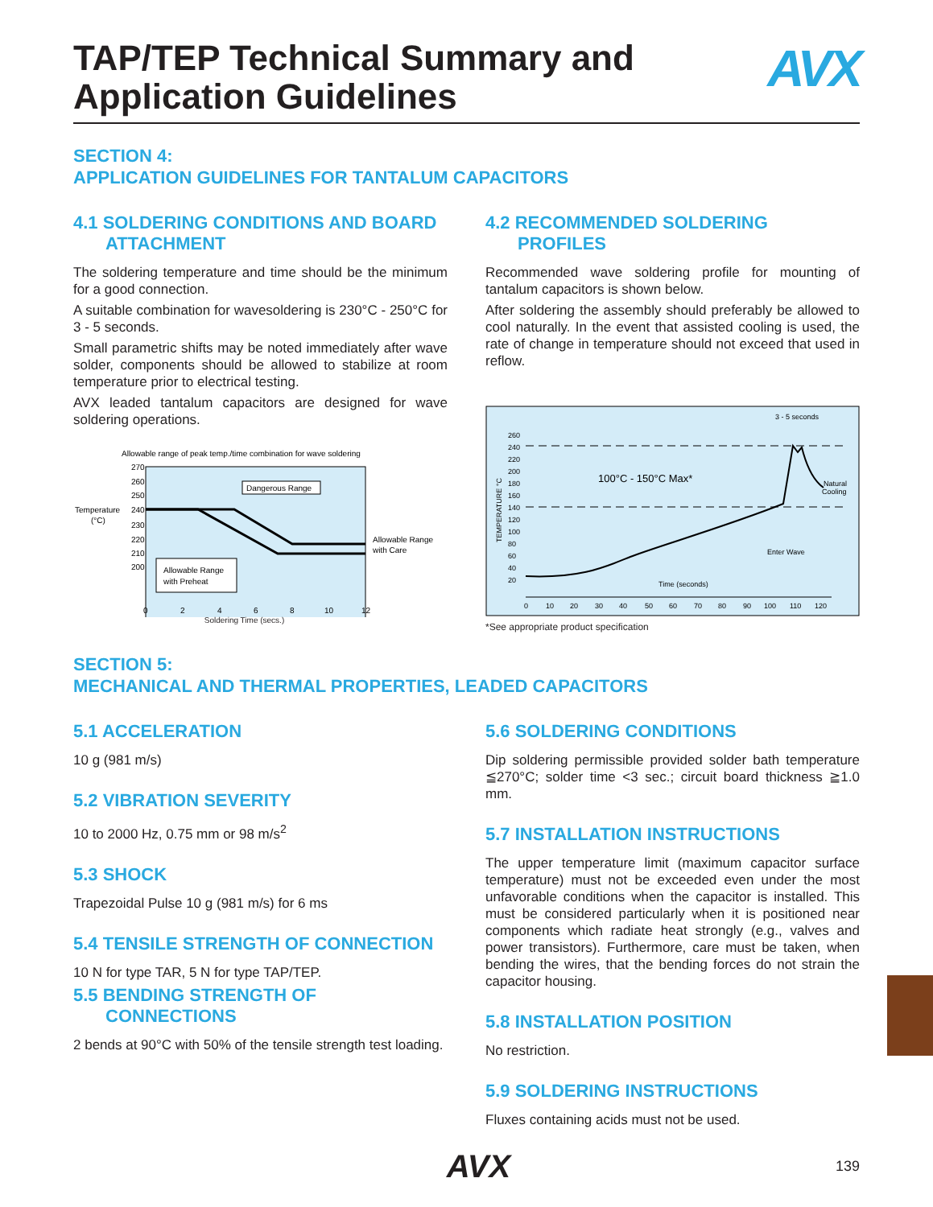TAP/TEP Technical Summary and
Application Guidelines
AVX
SECTION 4:
APPLICATION GUIDELINES FOR TANTALUM CAPACITORS
4.1 SOLDERING CONDITIONS AND BOARD ATTACHMENT
The soldering temperature and time should be the minimum for a good connection.
A suitable combination for wavesoldering is 230°C - 250°C for 3 - 5 seconds.
Small parametric shifts may be noted immediately after wave solder, components should be allowed to stabilize at room temperature prior to electrical testing.
AVX leaded tantalum capacitors are designed for wave soldering operations.
Allowable range of peak temp./time combination for wave soldering
270
260
250
240
230
220
210
200
Temperature
(°C)
Dangerous Range
Allowable Range
with Preheat
Allowable Range
with Care
0
2
4
6
8
10
12
Soldering Time (secs.)
4.2 RECOMMENDED SOLDERING PROFILES
Recommended wave soldering profile for mounting of tantalum capacitors is shown below.
After soldering the assembly should preferably be allowed to cool naturally. In the event that assisted cooling is used, the rate of change in temperature should not exceed that used in reflow.
3 - 5 seconds
260
240
220
200
180
160
140
120
100
80
60
40
20
TEMPERATURE °C
100°C - 150°C Max*
Natural
Cooling
Enter Wave
Time (seconds)
0
10
20
30
40
50
60
70
80
90
100
110
120
*See appropriate product specification
SECTION 5:
MECHANICAL AND THERMAL PROPERTIES, LEADED CAPACITORS
5.1 ACCELERATION
10 g (981 m/s)
5.2 VIBRATION SEVERITY
10 to 2000 Hz, 0.75 mm or 98 m/s<sup>2</sup>
5.3 SHOCK
Trapezoidal Pulse 10 g (981 m/s) for 6 ms
5.4 TENSILE STRENGTH OF CONNECTION
10 N for type TAR, 5 N for type TAP/TEP.
5.5 BENDING STRENGTH OF CONNECTIONS
2 bends at 90°C with 50% of the tensile strength test loading.
5.6 SOLDERING CONDITIONS
Dip soldering permissible provided solder bath temperature ≦270°C; solder time <3 sec.; circuit board thickness ≧1.0 mm.
5.7 INSTALLATION INSTRUCTIONS
The upper temperature limit (maximum capacitor surface temperature) must not be exceeded even under the most unfavorable conditions when the capacitor is installed. This must be considered particularly when it is positioned near components which radiate heat strongly (e.g., valves and power transistors). Furthermore, care must be taken, when bending the wires, that the bending forces do not strain the capacitor housing.
5.8 INSTALLATION POSITION
No restriction.
5.9 SOLDERING INSTRUCTIONS
Fluxes containing acids must not be used.
AVX 139